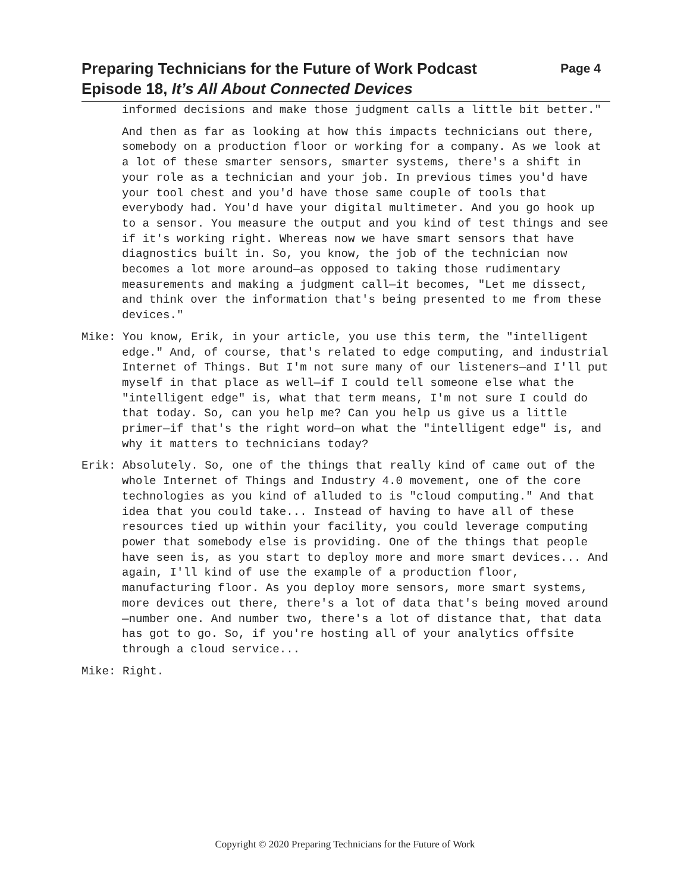Preparing Technicians for the Future of Work Podcast
Episode 18, It’s All About Connected Devices
Page 4
informed decisions and make those judgment calls a little bit better."
And then as far as looking at how this impacts technicians out there, somebody on a production floor or working for a company. As we look at a lot of these smarter sensors, smarter systems, there's a shift in your role as a technician and your job. In previous times you'd have your tool chest and you'd have those same couple of tools that everybody had. You'd have your digital multimeter. And you go hook up to a sensor. You measure the output and you kind of test things and see if it's working right. Whereas now we have smart sensors that have diagnostics built in. So, you know, the job of the technician now becomes a lot more around—as opposed to taking those rudimentary measurements and making a judgment call—it becomes, "Let me dissect, and think over the information that's being presented to me from these devices."
Mike: You know, Erik, in your article, you use this term, the "intelligent edge." And, of course, that's related to edge computing, and industrial Internet of Things. But I'm not sure many of our listeners—and I'll put myself in that place as well—if I could tell someone else what the "intelligent edge" is, what that term means, I'm not sure I could do that today. So, can you help me? Can you help us give us a little primer—if that's the right word—on what the "intelligent edge" is, and why it matters to technicians today?
Erik: Absolutely. So, one of the things that really kind of came out of the whole Internet of Things and Industry 4.0 movement, one of the core technologies as you kind of alluded to is "cloud computing." And that idea that you could take... Instead of having to have all of these resources tied up within your facility, you could leverage computing power that somebody else is providing. One of the things that people have seen is, as you start to deploy more and more smart devices... And again, I'll kind of use the example of a production floor, manufacturing floor. As you deploy more sensors, more smart systems, more devices out there, there's a lot of data that's being moved around—number one. And number two, there's a lot of distance that, that data has got to go. So, if you're hosting all of your analytics offsite through a cloud service...
Mike: Right.
Copyright © 2020 Preparing Technicians for the Future of Work